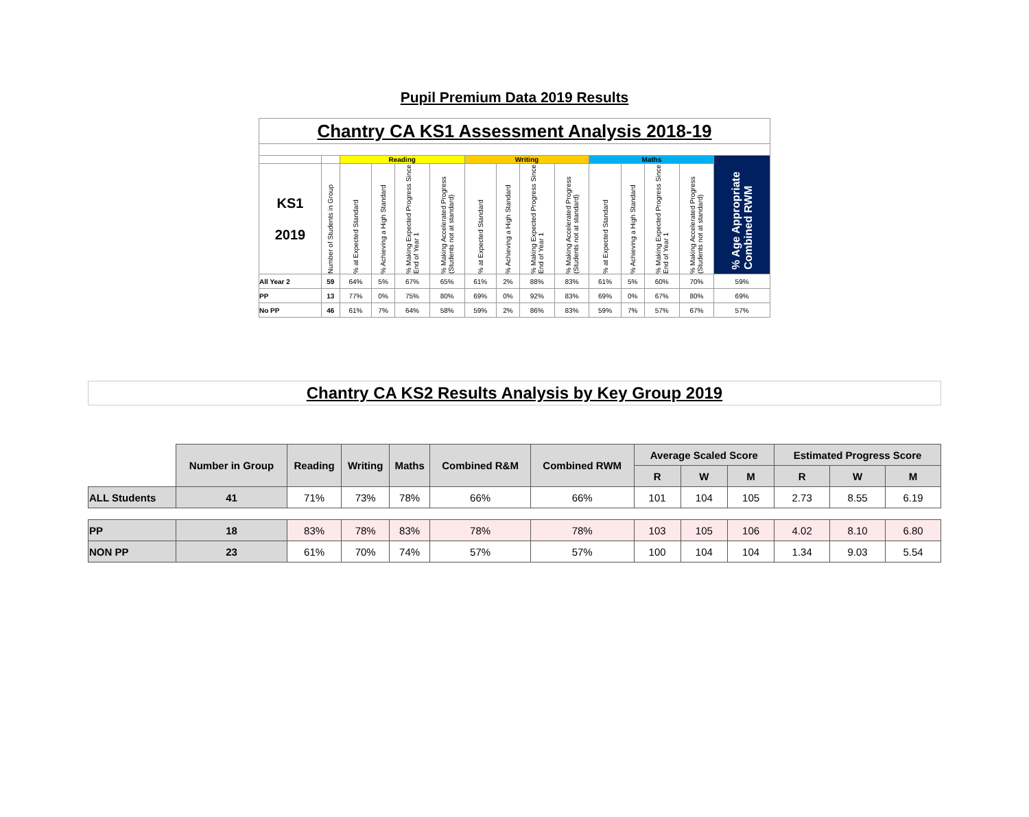Pupil Premium Data 2019 Results
| Chantry CA KS1 Assessment Analysis 2018-19 | | | | | | | | | | | | | | |
| | | Reading | | | | Writing | | | | Maths | | | | % Age Appropriate Combined RWM |
| KS1 2019 | Number of Students in Group | % at Expected Standard | % Achieving a High Standard | % Making Expected Progress Since End of Year 1 | % Making Accelerated Progress (Students not at standard) | % at Expected Standard | % Achieving a High Standard | % Making Expected Progress Since End of Year 1 | % Making Accelerated Progress (Students not at standard) | % at Expected Standard | % Achieving a High Standard | % Making Expected Progress Since End of Year 1 | % Making Accelerated Progress (Students not at standard) | |
| All Year 2 | 59 | 64% | 5% | 67% | 65% | 61% | 2% | 88% | 83% | 61% | 5% | 60% | 70% | 59% |
| PP | 13 | 77% | 0% | 75% | 80% | 69% | 0% | 92% | 83% | 69% | 0% | 67% | 80% | 69% |
| No PP | 46 | 61% | 7% | 64% | 58% | 59% | 2% | 86% | 83% | 59% | 7% | 57% | 67% | 57% |
Chantry CA KS2 Results Analysis by Key Group 2019
| | Number in Group | Reading | Writing | Maths | Combined R&M | Combined RWM | Average Scaled Score | | | Estimated Progress Score | | |
| | | | | | | | R | W | M | R | W | M |
| ALL Students | 41 | 71% | 73% | 78% | 66% | 66% | 101 | 104 | 105 | 2.73 | 8.55 | 6.19 |
| PP | 18 | 83% | 78% | 83% | 78% | 78% | 103 | 105 | 106 | 4.02 | 8.10 | 6.80 |
| NON PP | 23 | 61% | 70% | 74% | 57% | 57% | 100 | 104 | 104 | 1.34 | 9.03 | 5.54 |